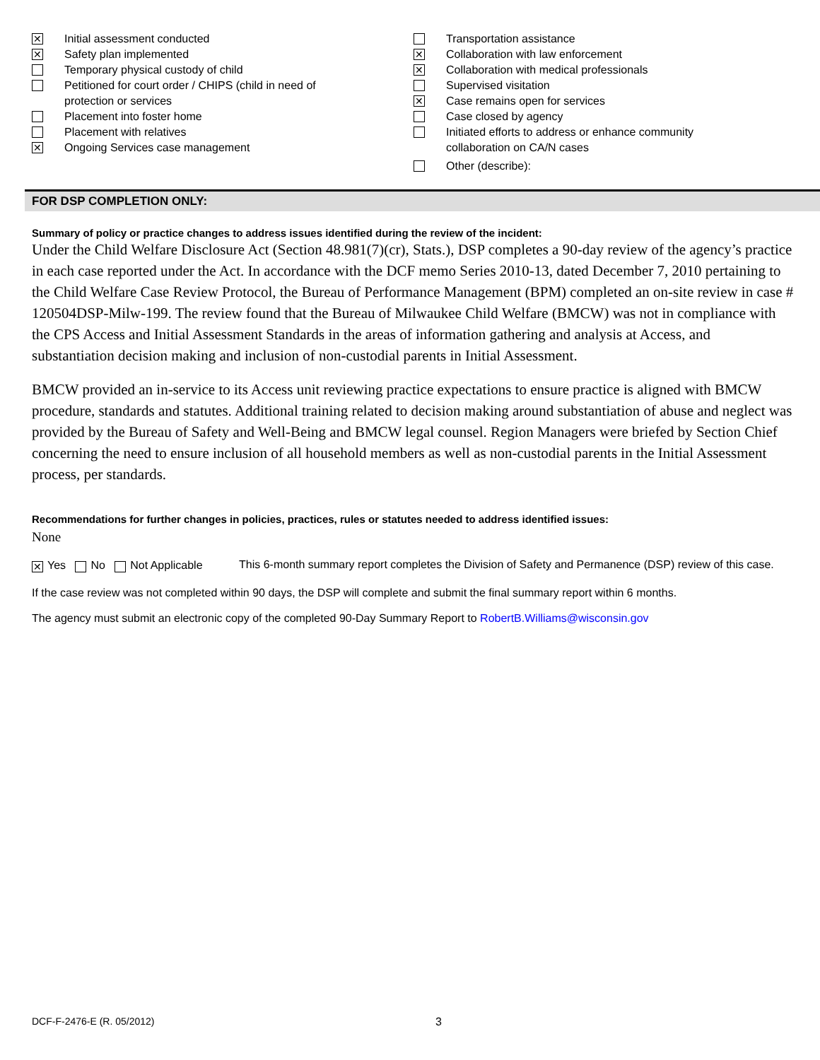✕ Initial assessment conducted
✕ Safety plan implemented
Temporary physical custody of child
Petitioned for court order / CHIPS (child in need of
protection or services
Placement into foster home
Placement with relatives
✕ Ongoing Services case management
Transportation assistance
✕ Collaboration with law enforcement
✕ Collaboration with medical professionals
Supervised visitation
✕ Case remains open for services
Case closed by agency
Initiated efforts to address or enhance community
collaboration on CA/N cases
Other (describe):
FOR DSP COMPLETION ONLY:
Summary of policy or practice changes to address issues identified during the review of the incident:
Under the Child Welfare Disclosure Act (Section 48.981(7)(cr), Stats.), DSP completes a 90-day review of the agency’s practice in each case reported under the Act. In accordance with the DCF memo Series 2010-13, dated December 7, 2010 pertaining to the Child Welfare Case Review Protocol, the Bureau of Performance Management (BPM) completed an on-site review in case # 120504DSP-Milw-199. The review found that the Bureau of Milwaukee Child Welfare (BMCW) was not in compliance with the CPS Access and Initial Assessment Standards in the areas of information gathering and analysis at Access, and substantiation decision making and inclusion of non-custodial parents in Initial Assessment.
BMCW provided an in-service to its Access unit reviewing practice expectations to ensure practice is aligned with BMCW procedure, standards and statutes. Additional training related to decision making around substantiation of abuse and neglect was provided by the Bureau of Safety and Well-Being and BMCW legal counsel. Region Managers were briefed by Section Chief concerning the need to ensure inclusion of all household members as well as non-custodial parents in the Initial Assessment process, per standards.
Recommendations for further changes in policies, practices, rules or statutes needed to address identified issues:
None
✕ Yes No Not Applicable
This 6-month summary report completes the Division of Safety and Permanence (DSP) review of this case.
If the case review was not completed within 90 days, the DSP will complete and submit the final summary report within 6 months.
The agency must submit an electronic copy of the completed 90-Day Summary Report to RobertB.Williams@wisconsin.gov
DCF-F-2476-E (R. 05/2012) 3